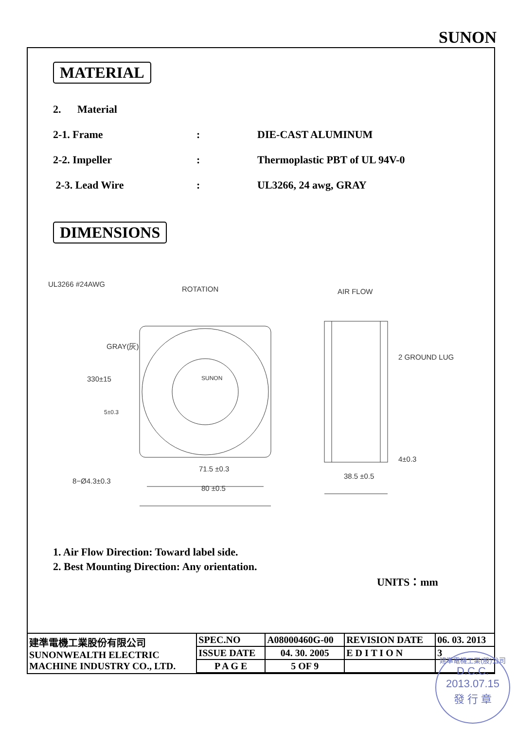SUNON
MATERIAL
2. Material
2-1. Frame: DIE-CAST ALUMINUM
2-2. Impeller: Thermoplastic PBT of UL 94V-0
2-3. Lead Wire: UL3266, 24 awg, GRAY
DIMENSIONS
UL3266 #24AWG
ROTATION AIR FLOW
SUNON
GRAY(灰)
330±15
5±0.3
2 GROUND LUG
4±0.3
71.5 ±0.3
8−Ø4.3±0.3
38.5 ±0.5
80 ±0.5
1. Air Flow Direction: Toward label side.
2. Best Mounting Direction: Any orientation.
UNITS：mm
| 建準電機工業股份有限公司 SUNONWEALTH ELECTRIC MACHINE INDUSTRY CO., LTD. | SPEC.NO | A08000460G-00 | REVISION DATE | 06. 03. 2013 |
| | ISSUE DATE | 04. 30. 2005 | E D I T I O N | 3 |
| | P A G E | 5 OF 9 | | |
建準電機工業(股)公司
D.C.C.
2013.07.15
發 行 章